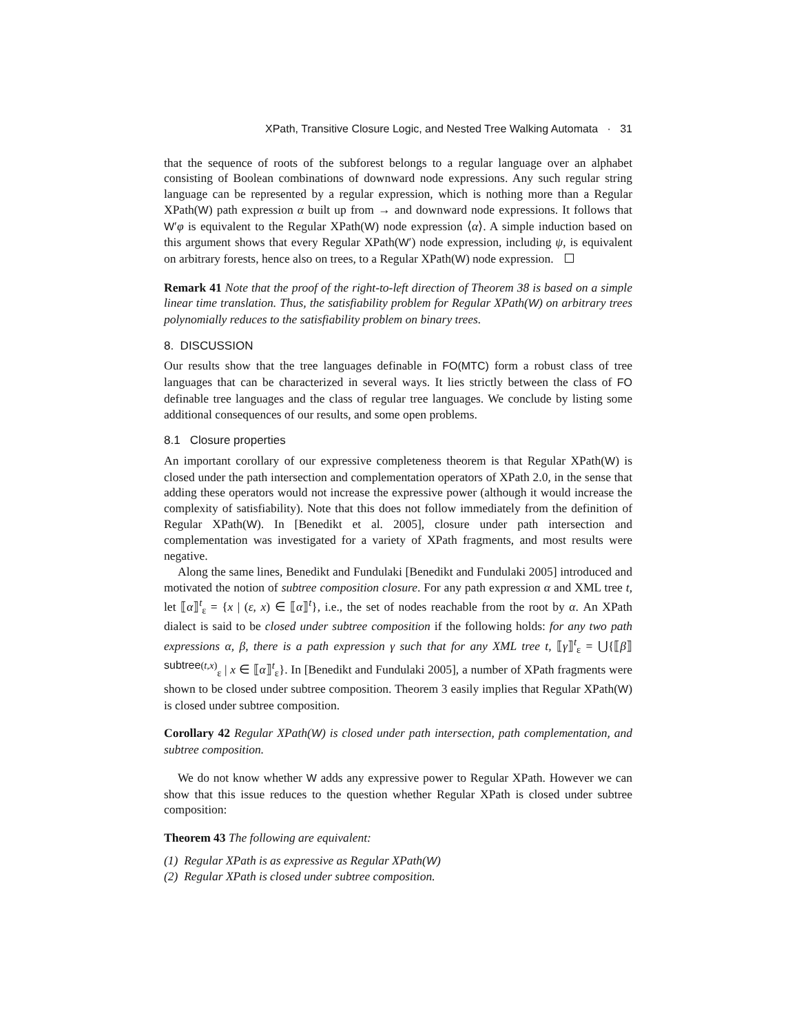XPath, Transitive Closure Logic, and Nested Tree Walking Automata · 31
that the sequence of roots of the subforest belongs to a regular language over an alphabet consisting of Boolean combinations of downward node expressions. Any such regular string language can be represented by a regular expression, which is nothing more than a Regular XPath(W) path expression α built up from → and downward node expressions. It follows that W′φ is equivalent to the Regular XPath(W) node expression ⟨α⟩. A simple induction based on this argument shows that every Regular XPath(W′) node expression, including ψ, is equivalent on arbitrary forests, hence also on trees, to a Regular XPath(W) node expression.
Remark 41 Note that the proof of the right-to-left direction of Theorem 38 is based on a simple linear time translation. Thus, the satisfiability problem for Regular XPath(W) on arbitrary trees polynomially reduces to the satisfiability problem on binary trees.
8. DISCUSSION
Our results show that the tree languages definable in FO(MTC) form a robust class of tree languages that can be characterized in several ways. It lies strictly between the class of FO definable tree languages and the class of regular tree languages. We conclude by listing some additional consequences of our results, and some open problems.
8.1 Closure properties
An important corollary of our expressive completeness theorem is that Regular XPath(W) is closed under the path intersection and complementation operators of XPath 2.0, in the sense that adding these operators would not increase the expressive power (although it would increase the complexity of satisfiability). Note that this does not follow immediately from the definition of Regular XPath(W). In [Benedikt et al. 2005], closure under path intersection and complementation was investigated for a variety of XPath fragments, and most results were negative.
Along the same lines, Benedikt and Fundulaki [Benedikt and Fundulaki 2005] introduced and motivated the notion of subtree composition closure. For any path expression α and XML tree t, let ⟦α⟧<sup>t</sup><sub>ε</sub> = {x | (ε, x) ∈ ⟦α⟧<sup>t</sup>}, i.e., the set of nodes reachable from the root by α. An XPath dialect is said to be closed under subtree composition if the following holds: for any two path expressions α, β, there is a path expression γ such that for any XML tree t, ⟦γ⟧<sup>t</sup><sub>ε</sub> = ⋃{⟦β⟧<sup>subtree(t,x)</sup><sub>ε</sub> | x ∈ ⟦α⟧<sup>t</sup><sub>ε</sub>}. In [Benedikt and Fundulaki 2005], a number of XPath fragments were shown to be closed under subtree composition. Theorem 3 easily implies that Regular XPath(W) is closed under subtree composition.
Corollary 42 Regular XPath(W) is closed under path intersection, path complementation, and subtree composition.
We do not know whether W adds any expressive power to Regular XPath. However we can show that this issue reduces to the question whether Regular XPath is closed under subtree composition:
Theorem 43 The following are equivalent:
(1) Regular XPath is as expressive as Regular XPath(W)
(2) Regular XPath is closed under subtree composition.